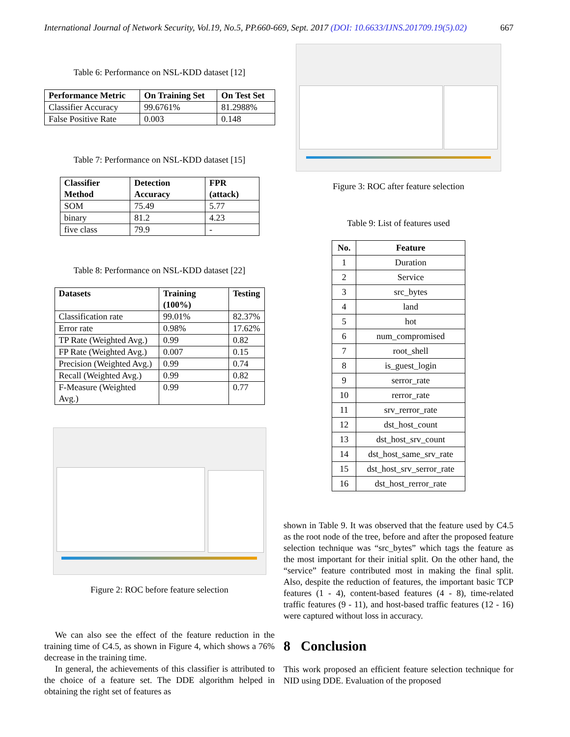International Journal of Network Security, Vol.19, No.5, PP.660-669, Sept. 2017 (DOI: 10.6633/IJNS.201709.19(5).02) 667
Table 6: Performance on NSL-KDD dataset [12]
| Performance Metric | On Training Set | On Test Set |
| --- | --- | --- |
| Classifier Accuracy | 99.6761% | 81.2988% |
| False Positive Rate | 0.003 | 0.148 |
Table 7: Performance on NSL-KDD dataset [15]
| Classifier Method | Detection Accuracy | FPR (attack) |
| --- | --- | --- |
| SOM | 75.49 | 5.77 |
| binary | 81.2 | 4.23 |
| five class | 79.9 | - |
Table 8: Performance on NSL-KDD dataset [22]
| Datasets | Training (100%) | Testing |
| --- | --- | --- |
| Classification rate | 99.01% | 82.37% |
| Error rate | 0.98% | 17.62% |
| TP Rate (Weighted Avg.) | 0.99 | 0.82 |
| FP Rate (Weighted Avg.) | 0.007 | 0.15 |
| Precision (Weighted Avg.) | 0.99 | 0.74 |
| Recall (Weighted Avg.) | 0.99 | 0.82 |
| F-Measure (Weighted Avg.) | 0.99 | 0.77 |
Figure 2: ROC before feature selection
We can also see the effect of the feature reduction in the training time of C4.5, as shown in Figure 4, which shows a 76% decrease in the training time.
In general, the achievements of this classifier is attributed to the choice of a feature set. The DDE algorithm helped in obtaining the right set of features as
Figure 3: ROC after feature selection
Table 9: List of features used
| No. | Feature |
| --- | --- |
| 1 | Duration |
| 2 | Service |
| 3 | src_bytes |
| 4 | land |
| 5 | hot |
| 6 | num_compromised |
| 7 | root_shell |
| 8 | is_guest_login |
| 9 | serror_rate |
| 10 | rerror_rate |
| 11 | srv_rerror_rate |
| 12 | dst_host_count |
| 13 | dst_host_srv_count |
| 14 | dst_host_same_srv_rate |
| 15 | dst_host_srv_serror_rate |
| 16 | dst_host_rerror_rate |
shown in Table 9. It was observed that the feature used by C4.5 as the root node of the tree, before and after the proposed feature selection technique was “src_bytes” which tags the feature as the most important for their initial split. On the other hand, the “service” feature contributed most in making the final split. Also, despite the reduction of features, the important basic TCP features (1 - 4), content-based features (4 - 8), time-related traffic features (9 - 11), and host-based traffic features (12 - 16) were captured without loss in accuracy.
8 Conclusion
This work proposed an efficient feature selection technique for NID using DDE. Evaluation of the proposed